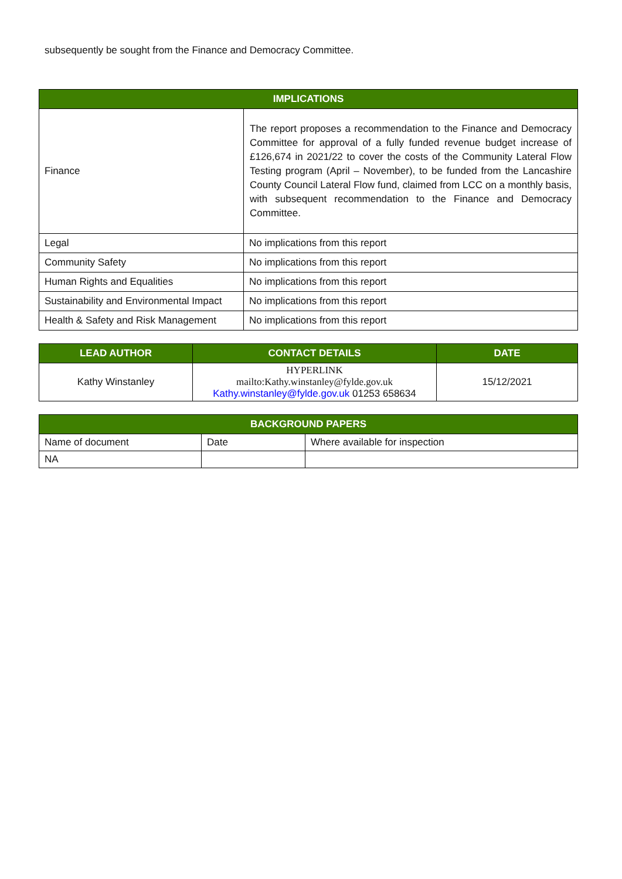subsequently be sought from the Finance and Democracy Committee.
| IMPLICATIONS | |
| --- | --- |
| Finance | The report proposes a recommendation to the Finance and Democracy Committee for approval of a fully funded revenue budget increase of £126,674 in 2021/22 to cover the costs of the Community Lateral Flow Testing program (April – November), to be funded from the Lancashire County Council Lateral Flow fund, claimed from LCC on a monthly basis, with subsequent recommendation to the Finance and Democracy Committee. |
| Legal | No implications from this report |
| Community Safety | No implications from this report |
| Human Rights and Equalities | No implications from this report |
| Sustainability and Environmental Impact | No implications from this report |
| Health & Safety and Risk Management | No implications from this report |
| LEAD AUTHOR | CONTACT DETAILS | DATE |
| --- | --- | --- |
| Kathy Winstanley | HYPERLINK mailto:Kathy.winstanley@fylde.gov.uk Kathy.winstanley@fylde.gov.uk 01253 658634 | 15/12/2021 |
| BACKGROUND PAPERS | | |
| --- | --- | --- |
| Name of document | Date | Where available for inspection |
| NA | | |